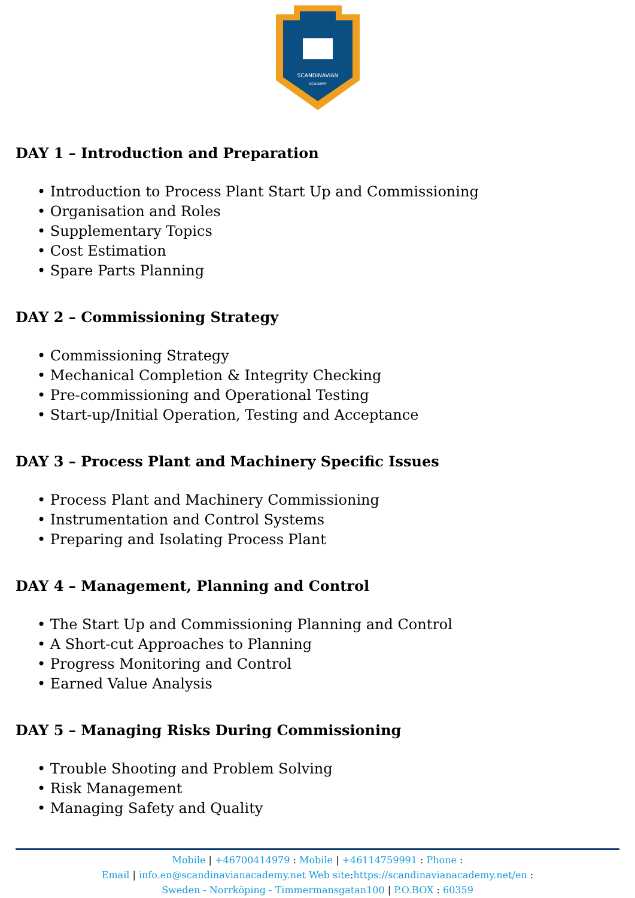SCANDINAVIAN
ACADEMY
DAY 1 – Introduction and Preparation
• Introduction to Process Plant Start Up and Commissioning
• Organisation and Roles
• Supplementary Topics
• Cost Estimation
• Spare Parts Planning
DAY 2 – Commissioning Strategy
• Commissioning Strategy
• Mechanical Completion & Integrity Checking
• Pre-commissioning and Operational Testing
• Start-up/Initial Operation, Testing and Acceptance
DAY 3 – Process Plant and Machinery Specific Issues
• Process Plant and Machinery Commissioning
• Instrumentation and Control Systems
• Preparing and Isolating Process Plant
DAY 4 – Management, Planning and Control
• The Start Up and Commissioning Planning and Control
• A Short-cut Approaches to Planning
• Progress Monitoring and Control
• Earned Value Analysis
DAY 5 – Managing Risks During Commissioning
• Trouble Shooting and Problem Solving
• Risk Management
• Managing Safety and Quality
Mobile | +46700414979 : Mobile | +46114759991 : Phone :
Email | info.en@scandinavianacademy.net Web site: https://scandinavianacademy.net/en :
Sweden - Norrköping - Timmermansgatan100 | P.O.BOX : 60359